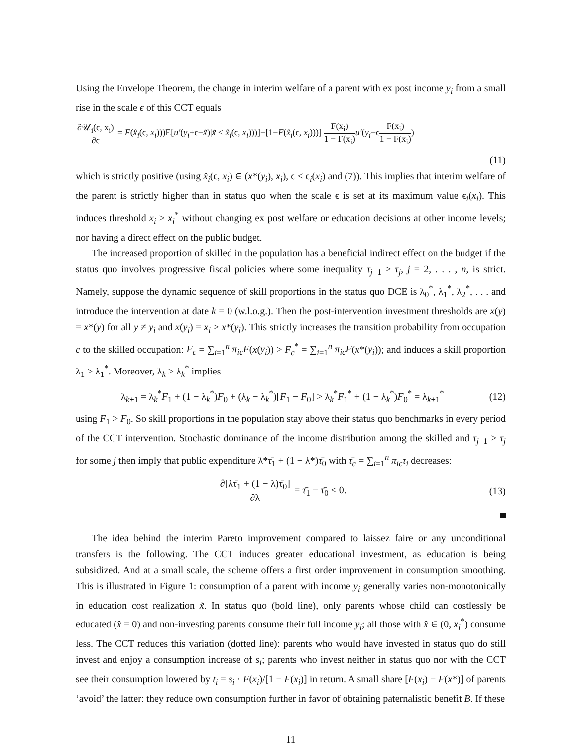Using the Envelope Theorem, the change in interim welfare of a parent with ex post income y<sub>i</sub> from a small rise in the scale ϵ of this CCT equals
∂𝒰<sub>i</sub>(ϵ, x<sub>i</sub>) ∂ϵ = F(x̂<sub>i</sub>(ϵ, x<sub>i</sub>)))E[u′(y<sub>i</sub>+ϵ−x̃)|x̃ ≤ x̂<sub>i</sub>(ϵ, x<sub>i</sub>)))]−[1−F(x̂<sub>i</sub>(ϵ, x<sub>i</sub>)))] F(x<sub>i</sub>) 1 − F(x<sub>i</sub>) u′(y<sub>i</sub>−ϵF(x<sub>i</sub>) 1 − F(x<sub>i</sub>))
(11)
which is strictly positive (using x̂<sub>i</sub>(ϵ, x<sub>i</sub>) ∈ (x*(y<sub>i</sub>), x<sub>i</sub>), ϵ < ϵ<sub>i</sub>(x<sub>i</sub>) and (7)). This implies that interim welfare of the parent is strictly higher than in status quo when the scale ϵ is set at its maximum value ϵ<sub>i</sub>(x<sub>i</sub>). This induces threshold x<sub>i</sub> > x<sub>i</sub><sup>*</sup> without changing ex post welfare or education decisions at other income levels; nor having a direct effect on the public budget.
The increased proportion of skilled in the population has a beneficial indirect effect on the budget if the status quo involves progressive fiscal policies where some inequality τ<sub>j−1</sub> ≥ τ<sub>j</sub>, j = 2, . . . , n, is strict. Namely, suppose the dynamic sequence of skill proportions in the status quo DCE is λ<sub>0</sub><sup>*</sup>, λ<sub>1</sub><sup>*</sup>, λ<sub>2</sub><sup>*</sup>, . . . and introduce the intervention at date k = 0 (w.l.o.g.). Then the post-intervention investment thresholds are x(y) = x*(y) for all y ≠ y<sub>i</sub> and x(y<sub>i</sub>) = x<sub>i</sub> > x*(y<sub>i</sub>). This strictly increases the transition probability from occupation c to the skilled occupation: F<sub>c</sub> = ∑<sub>i=1</sub><sup>n</sup> π<sub>ic</sub>F(x(y<sub>i</sub>)) > F<sub>c</sub><sup>*</sup> = ∑<sub>i=1</sub><sup>n</sup> π<sub>ic</sub>F(x*(y<sub>i</sub>)); and induces a skill proportion λ<sub>1</sub> > λ<sub>1</sub><sup>*</sup>. Moreover, λ<sub>k</sub> > λ<sub>k</sub><sup>*</sup> implies
λ<sub>k+1</sub> = λ<sub>k</sub><sup>*</sup>F<sub>1</sub> + (1 − λ<sub>k</sub><sup>*</sup>)F<sub>0</sub> + (λ<sub>k</sub> − λ<sub>k</sub><sup>*</sup>)[F<sub>1</sub> − F<sub>0</sub>] > λ<sub>k</sub><sup>*</sup>F<sub>1</sub><sup>*</sup> + (1 − λ<sub>k</sub><sup>*</sup>)F<sub>0</sub><sup>*</sup> = λ<sub>k+1</sub><sup>*</sup>
(12)
using F<sub>1</sub> > F<sub>0</sub>. So skill proportions in the population stay above their status quo benchmarks in every period of the CCT intervention. Stochastic dominance of the income distribution among the skilled and τ<sub>j−1</sub> > τ<sub>j</sub> for some j then imply that public expenditure λ*τ̄<sub>1</sub> + (1 − λ*)τ̄<sub>0</sub> with τ̄<sub>c</sub> = ∑<sub>i=1</sub><sup>n</sup> π<sub>ic</sub>τ<sub>i</sub> decreases:
∂[λτ̄<sub>1</sub> + (1 − λ)τ̄<sub>0</sub>] ∂λ = τ̄<sub>1</sub> − τ̄<sub>0</sub> < 0.
(13)
The idea behind the interim Pareto improvement compared to laissez faire or any unconditional transfers is the following. The CCT induces greater educational investment, as education is being subsidized. And at a small scale, the scheme offers a first order improvement in consumption smoothing. This is illustrated in Figure 1: consumption of a parent with income y<sub>i</sub> generally varies non-monotonically in education cost realization x̃. In status quo (bold line), only parents whose child can costlessly be educated (x̃ = 0) and non-investing parents consume their full income y<sub>i</sub>; all those with x̃ ∈ (0, x<sub>i</sub><sup>*</sup>) consume less. The CCT reduces this variation (dotted line): parents who would have invested in status quo do still invest and enjoy a consumption increase of s<sub>i</sub>; parents who invest neither in status quo nor with the CCT see their consumption lowered by t<sub>i</sub> = s<sub>i</sub> · F(x<sub>i</sub>)/[1 − F(x<sub>i</sub>)] in return. A small share [F(x<sub>i</sub>) − F(x*)] of parents ‘avoid’ the latter: they reduce own consumption further in favor of obtaining paternalistic benefit B. If these
11